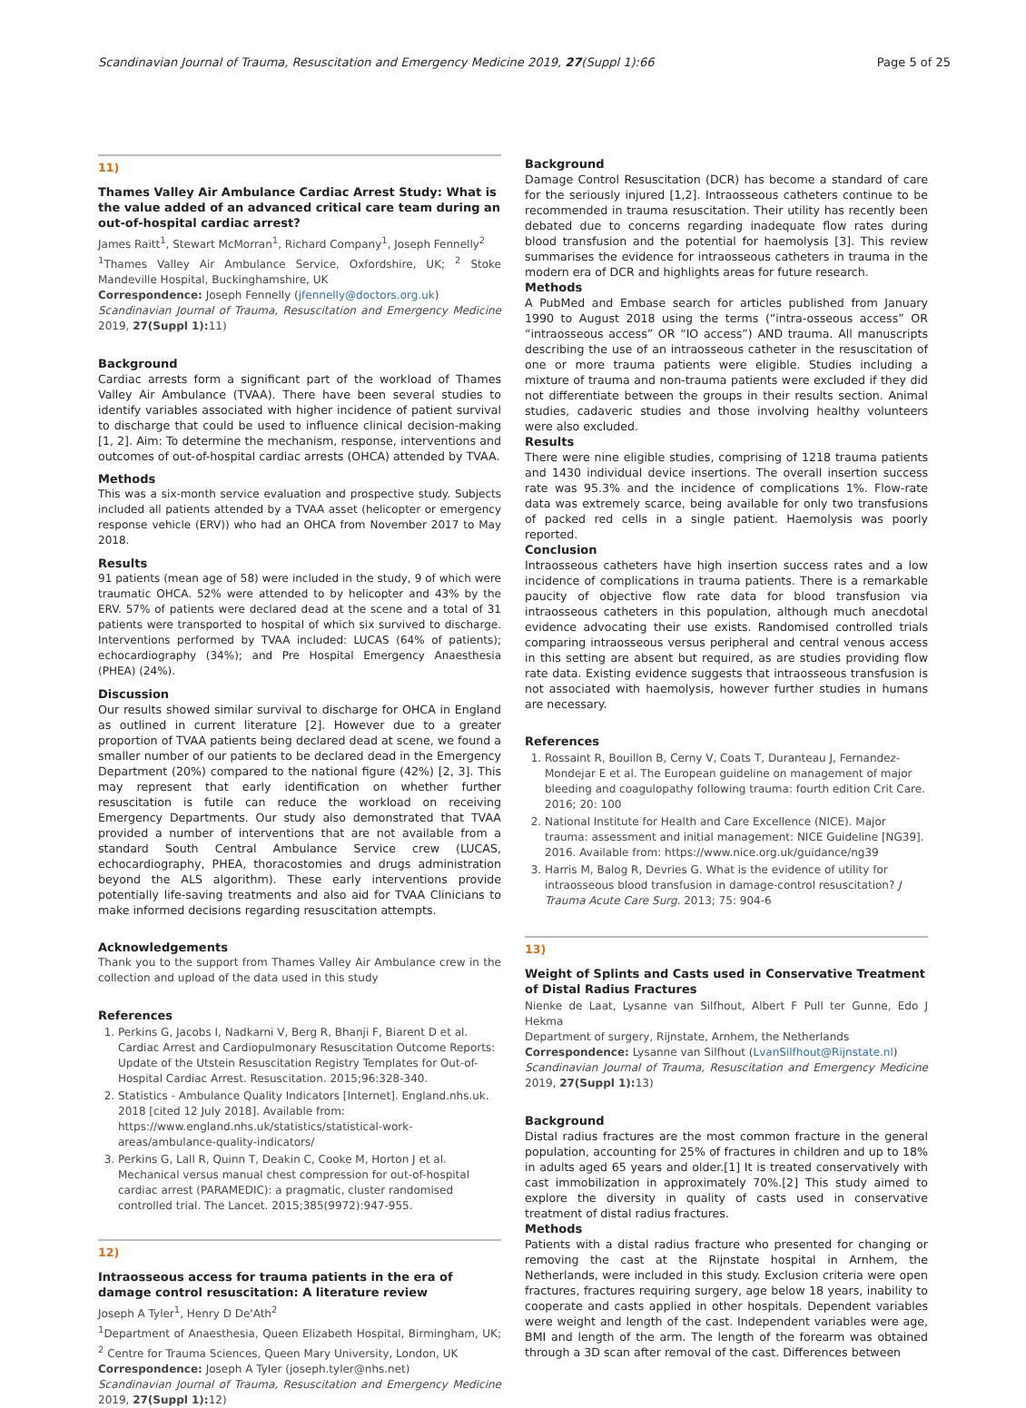Scandinavian Journal of Trauma, Resuscitation and Emergency Medicine 2019, 27(Suppl 1):66 Page 5 of 25
11)
Thames Valley Air Ambulance Cardiac Arrest Study: What is the value added of an advanced critical care team during an out-of-hospital cardiac arrest?
James Raitt<sup>1</sup>, Stewart McMorran<sup>1</sup>, Richard Company<sup>1</sup>, Joseph Fennelly<sup>2</sup>
<sup>1</sup> Thames Valley Air Ambulance Service, Oxfordshire, UK; <sup>2</sup> Stoke Mandeville Hospital, Buckinghamshire, UK
Correspondence: Joseph Fennelly (jfennelly@doctors.org.uk)
Scandinavian Journal of Trauma, Resuscitation and Emergency Medicine 2019, 27(Suppl 1): 11)
Background
Cardiac arrests form a significant part of the workload of Thames Valley Air Ambulance (TVAA). There have been several studies to identify variables associated with higher incidence of patient survival to discharge that could be used to influence clinical decision-making [1, 2]. Aim: To determine the mechanism, response, interventions and outcomes of out-of-hospital cardiac arrests (OHCA) attended by TVAA.
Methods
This was a six-month service evaluation and prospective study. Subjects included all patients attended by a TVAA asset (helicopter or emergency response vehicle (ERV)) who had an OHCA from November 2017 to May 2018.
Results
91 patients (mean age of 58) were included in the study, 9 of which were traumatic OHCA. 52% were attended to by helicopter and 43% by the ERV. 57% of patients were declared dead at the scene and a total of 31 patients were transported to hospital of which six survived to discharge. Interventions performed by TVAA included: LUCAS (64% of patients); echocardiography (34%); and Pre Hospital Emergency Anaesthesia (PHEA) (24%).
Discussion
Our results showed similar survival to discharge for OHCA in England as outlined in current literature [2]. However due to a greater proportion of TVAA patients being declared dead at scene, we found a smaller number of our patients to be declared dead in the Emergency Department (20%) compared to the national figure (42%) [2, 3]. This may represent that early identification on whether further resuscitation is futile can reduce the workload on receiving Emergency Departments. Our study also demonstrated that TVAA provided a number of interventions that are not available from a standard South Central Ambulance Service crew (LUCAS, echocardiography, PHEA, thoracostomies and drugs administration beyond the ALS algorithm). These early interventions provide potentially life-saving treatments and also aid for TVAA Clinicians to make informed decisions regarding resuscitation attempts.
Acknowledgements
Thank you to the support from Thames Valley Air Ambulance crew in the collection and upload of the data used in this study
References
1. Perkins G, Jacobs I, Nadkarni V, Berg R, Bhanji F, Biarent D et al. Cardiac Arrest and Cardiopulmonary Resuscitation Outcome Reports: Update of the Utstein Resuscitation Registry Templates for Out-of-Hospital Cardiac Arrest. Resuscitation. 2015;96:328-340.
2. Statistics - Ambulance Quality Indicators [Internet]. England.nhs.uk. 2018 [cited 12 July 2018]. Available from: https://www.england.nhs.uk/statistics/statistical-work-areas/ambulance-quality-indicators/
3. Perkins G, Lall R, Quinn T, Deakin C, Cooke M, Horton J et al. Mechanical versus manual chest compression for out-of-hospital cardiac arrest (PARAMEDIC): a pragmatic, cluster randomised controlled trial. The Lancet. 2015;385(9972):947-955.
12)
Intraosseous access for trauma patients in the era of damage control resuscitation: A literature review
Joseph A Tyler<sup>1</sup>, Henry D De'Ath<sup>2</sup>
<sup>1</sup> Department of Anaesthesia, Queen Elizabeth Hospital, Birmingham, UK; <sup>2</sup> Centre for Trauma Sciences, Queen Mary University, London, UK
Correspondence: Joseph A Tyler (joseph.tyler@nhs.net)
Scandinavian Journal of Trauma, Resuscitation and Emergency Medicine 2019, 27(Suppl 1): 12)
Background
Damage Control Resuscitation (DCR) has become a standard of care for the seriously injured [1,2]. Intraosseous catheters continue to be recommended in trauma resuscitation. Their utility has recently been debated due to concerns regarding inadequate flow rates during blood transfusion and the potential for haemolysis [3]. This review summarises the evidence for intraosseous catheters in trauma in the modern era of DCR and highlights areas for future research.
Methods
A PubMed and Embase search for articles published from January 1990 to August 2018 using the terms (“intra-osseous access” OR “intraosseous access” OR “IO access”) AND trauma. All manuscripts describing the use of an intraosseous catheter in the resuscitation of one or more trauma patients were eligible. Studies including a mixture of trauma and non-trauma patients were excluded if they did not differentiate between the groups in their results section. Animal studies, cadaveric studies and those involving healthy volunteers were also excluded.
Results
There were nine eligible studies, comprising of 1218 trauma patients and 1430 individual device insertions. The overall insertion success rate was 95.3% and the incidence of complications 1%. Flow-rate data was extremely scarce, being available for only two transfusions of packed red cells in a single patient. Haemolysis was poorly reported.
Conclusion
Intraosseous catheters have high insertion success rates and a low incidence of complications in trauma patients. There is a remarkable paucity of objective flow rate data for blood transfusion via intraosseous catheters in this population, although much anecdotal evidence advocating their use exists. Randomised controlled trials comparing intraosseous versus peripheral and central venous access in this setting are absent but required, as are studies providing flow rate data. Existing evidence suggests that intraosseous transfusion is not associated with haemolysis, however further studies in humans are necessary.
References
1. Rossaint R, Bouillon B, Cerny V, Coats T, Duranteau J, Fernandez-Mondejar E et al. The European guideline on management of major bleeding and coagulopathy following trauma: fourth edition Crit Care. 2016; 20: 100
2. National Institute for Health and Care Excellence (NICE). Major trauma: assessment and initial management: NICE Guideline [NG39]. 2016. Available from: https://www.nice.org.uk/guidance/ng39
3. Harris M, Balog R, Devries G. What is the evidence of utility for intraosseous blood transfusion in damage-control resuscitation? J Trauma Acute Care Surg. 2013; 75: 904-6
13)
Weight of Splints and Casts used in Conservative Treatment of Distal Radius Fractures
Nienke de Laat, Lysanne van Silfhout, Albert F Pull ter Gunne, Edo J Hekma
Department of surgery, Rijnstate, Arnhem, the Netherlands
Correspondence: Lysanne van Silfhout (LvanSilfhout@Rijnstate.nl)
Scandinavian Journal of Trauma, Resuscitation and Emergency Medicine 2019, 27(Suppl 1): 13)
Background
Distal radius fractures are the most common fracture in the general population, accounting for 25% of fractures in children and up to 18% in adults aged 65 years and older.[1] It is treated conservatively with cast immobilization in approximately 70%.[2] This study aimed to explore the diversity in quality of casts used in conservative treatment of distal radius fractures.
Methods
Patients with a distal radius fracture who presented for changing or removing the cast at the Rijnstate hospital in Arnhem, the Netherlands, were included in this study. Exclusion criteria were open fractures, fractures requiring surgery, age below 18 years, inability to cooperate and casts applied in other hospitals. Dependent variables were weight and length of the cast. Independent variables were age, BMI and length of the arm. The length of the forearm was obtained through a 3D scan after removal of the cast. Differences between